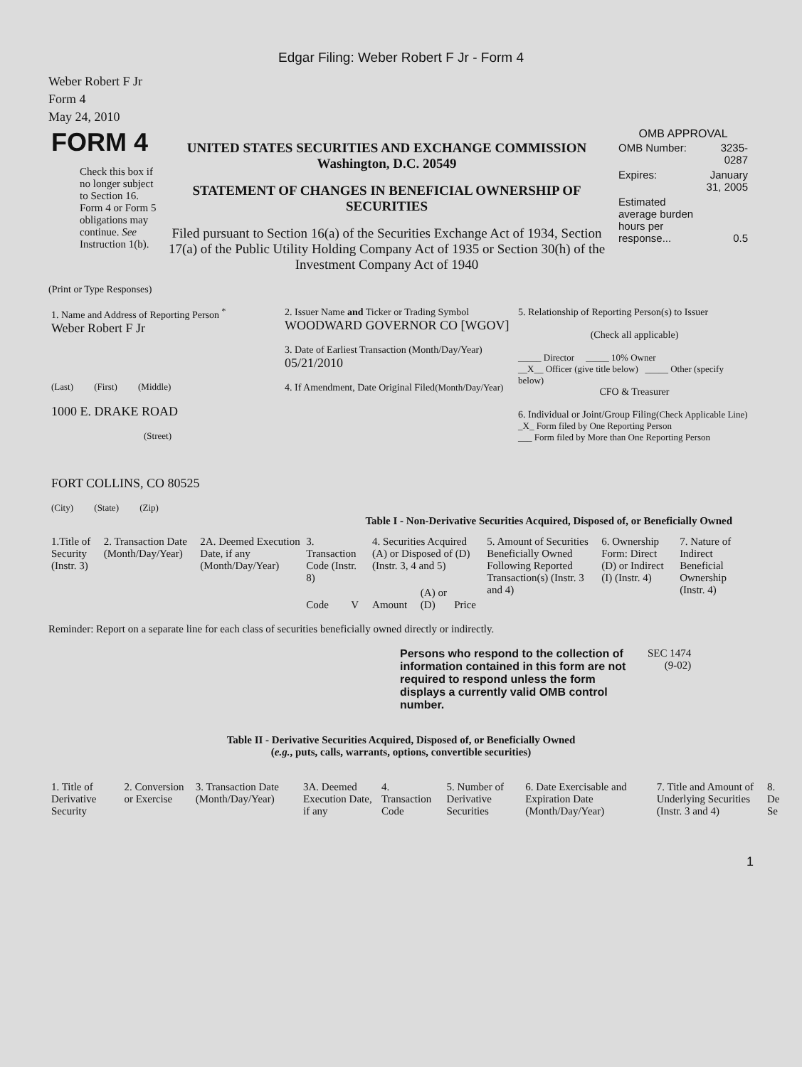Edgar Filing: Weber Robert F Jr - Form 4
Weber Robert F Jr
Form 4
May 24, 2010
| FORM 4 Check this box if no longer subject to Section 16. Form 4 or Form 5 obligations may continue. See Instruction 1(b). | UNITED STATES SECURITIES AND EXCHANGE COMMISSION Washington, D.C. 20549 STATEMENT OF CHANGES IN BENEFICIAL OWNERSHIP OF SECURITIES Filed pursuant to Section 16(a) of the Securities Exchange Act of 1934, Section 17(a) of the Public Utility Holding Company Act of 1935 or Section 30(h) of the Investment Company Act of 1940 | OMB APPROVAL / OMB Number: / 3235-0287 / / Expires: / January 31, 2005 / / Estimated average burden hours per response... / 0.5 / |
(Print or Type Responses)
| 1. Name and Address of Reporting Person <sup>*</sup> Weber Robert F Jr (Last) (First) (Middle) 1000 E. DRAKE ROAD (Street) FORT COLLINS, CO 80525 (City) (State) (Zip) | 2. Issuer Name and Ticker or Trading Symbol WOODWARD GOVERNOR CO [WGOV] 3. Date of Earliest Transaction (Month/Day/Year) 05/21/2010 4. If Amendment, Date Original Filed (Month/Day/Year) | 5. Relationship of Reporting Person(s) to Issuer (Check all applicable) _____ Director _____ 10% Owner __X__ Officer (give title below) _____ Other (specify below) CFO & Treasurer 6. Individual or Joint/Group Filing (Check Applicable Line) _X_ Form filed by One Reporting Person ___ Form filed by More than One Reporting Person |
Table I - Non-Derivative Securities Acquired, Disposed of, or Beneficially Owned
| 1.Title of Security (Instr. 3) | 2. Transaction Date (Month/Day/Year) | 2A. Deemed Execution Date, if any (Month/Day/Year) | 3. Transaction Code (Instr. 8) | | 4. Securities Acquired (A) or Disposed of (D) (Instr. 3, 4 and 5) | | | 5. Amount of Securities Beneficially Owned Following Reported Transaction(s) (Instr. 3 and 4) | 6. Ownership Form: Direct (D) or Indirect (I) (Instr. 4) | 7. Nature of Indirect Beneficial Ownership (Instr. 4) |
| --- | --- | --- | --- | --- | --- | --- | --- | --- | --- | --- |
| | | | Code | V | Amount | (A) or (D) | Price | | | |
Reminder: Report on a separate line for each class of securities beneficially owned directly or indirectly.
| Persons who respond to the collection of information contained in this form are not required to respond unless the form displays a currently valid OMB control number. | SEC 1474 (9-02) |
Table II - Derivative Securities Acquired, Disposed of, or Beneficially Owned
(e.g., puts, calls, warrants, options, convertible securities)
| 1. Title of Derivative Security | 2. Conversion or Exercise | 3. Transaction Date (Month/Day/Year) | 3A. Deemed Execution Date, if any | 4. Transaction Code | 5. Number of Derivative Securities | 6. Date Exercisable and Expiration Date (Month/Day/Year) | 7. Title and Amount of Underlying Securities (Instr. 3 and 4) | 8. De Se |
| --- | --- | --- | --- | --- | --- | --- | --- | --- |
1